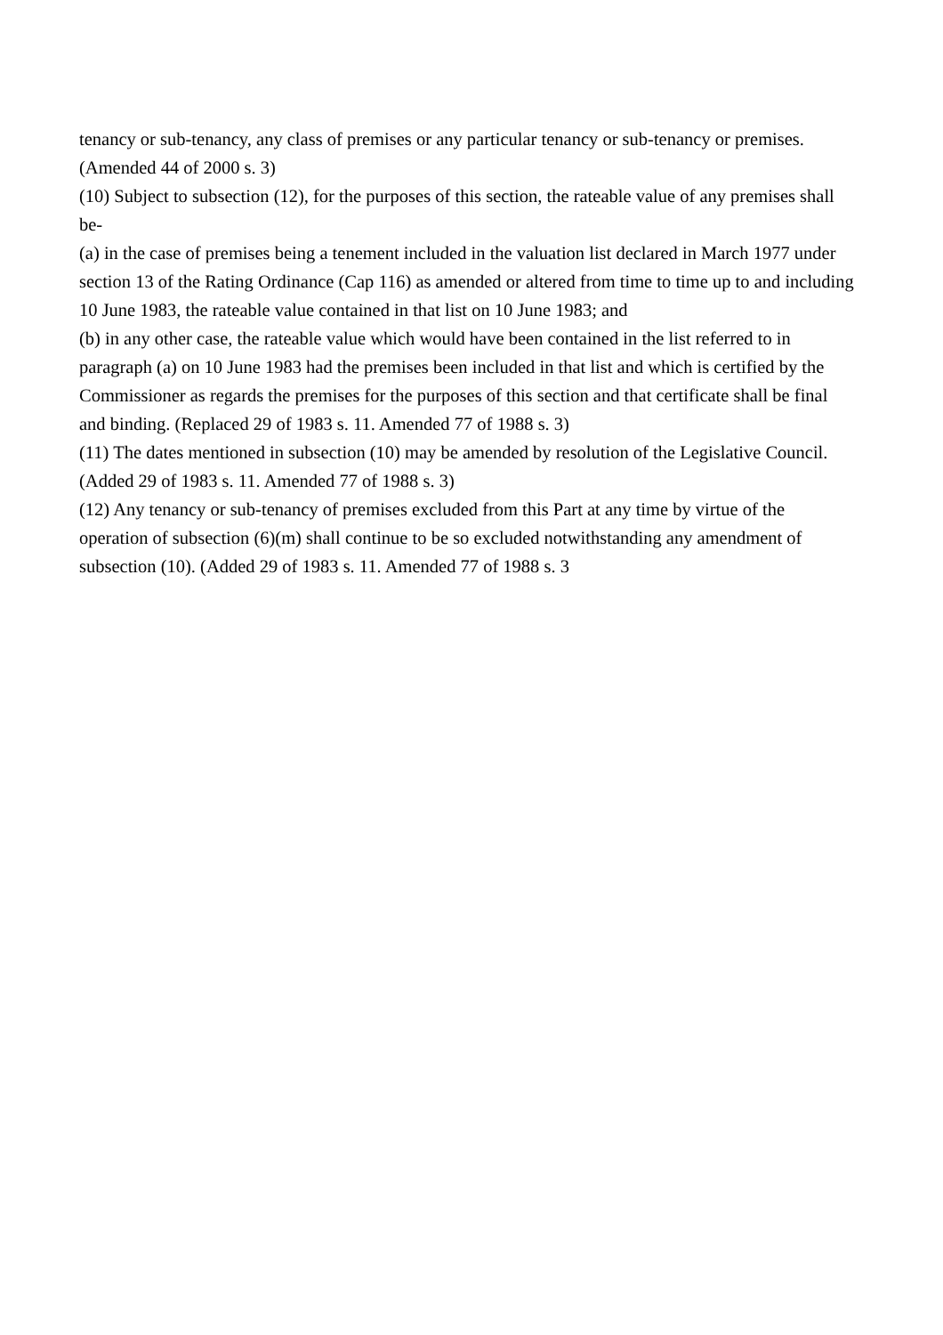tenancy or sub-tenancy, any class of premises or any particular tenancy or sub-tenancy or premises. (Amended 44 of 2000 s. 3)
(10) Subject to subsection (12), for the purposes of this section, the rateable value of any premises shall be-
(a) in the case of premises being a tenement included in the valuation list declared in March 1977 under section 13 of the Rating Ordinance (Cap 116) as amended or altered from time to time up to and including 10 June 1983, the rateable value contained in that list on 10 June 1983; and
(b) in any other case, the rateable value which would have been contained in the list referred to in paragraph (a) on 10 June 1983 had the premises been included in that list and which is certified by the Commissioner as regards the premises for the purposes of this section and that certificate shall be final and binding. (Replaced 29 of 1983 s. 11. Amended 77 of 1988 s. 3)
(11) The dates mentioned in subsection (10) may be amended by resolution of the Legislative Council. (Added 29 of 1983 s. 11. Amended 77 of 1988 s. 3)
(12) Any tenancy or sub-tenancy of premises excluded from this Part at any time by virtue of the operation of subsection (6)(m) shall continue to be so excluded notwithstanding any amendment of subsection (10). (Added 29 of 1983 s. 11. Amended 77 of 1988 s. 3